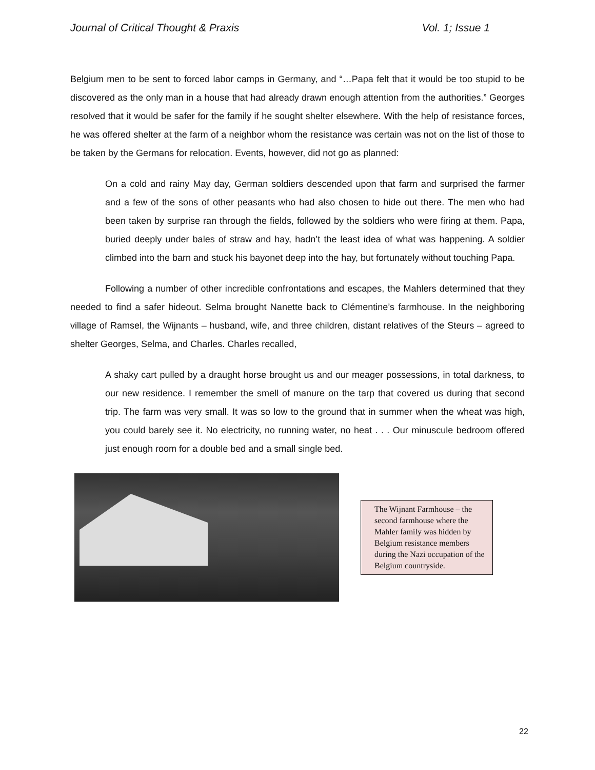Journal of Critical Thought & Praxis Vol. 1; Issue 1
Belgium men to be sent to forced labor camps in Germany, and “…Papa felt that it would be too stupid to be discovered as the only man in a house that had already drawn enough attention from the authorities.” Georges resolved that it would be safer for the family if he sought shelter elsewhere. With the help of resistance forces, he was offered shelter at the farm of a neighbor whom the resistance was certain was not on the list of those to be taken by the Germans for relocation. Events, however, did not go as planned:
On a cold and rainy May day, German soldiers descended upon that farm and surprised the farmer and a few of the sons of other peasants who had also chosen to hide out there. The men who had been taken by surprise ran through the fields, followed by the soldiers who were firing at them. Papa, buried deeply under bales of straw and hay, hadn’t the least idea of what was happening. A soldier climbed into the barn and stuck his bayonet deep into the hay, but fortunately without touching Papa.
Following a number of other incredible confrontations and escapes, the Mahlers determined that they needed to find a safer hideout. Selma brought Nanette back to Clémentine’s farmhouse. In the neighboring village of Ramsel, the Wijnants – husband, wife, and three children, distant relatives of the Steurs – agreed to shelter Georges, Selma, and Charles. Charles recalled,
A shaky cart pulled by a draught horse brought us and our meager possessions, in total darkness, to our new residence. I remember the smell of manure on the tarp that covered us during that second trip. The farm was very small. It was so low to the ground that in summer when the wheat was high, you could barely see it. No electricity, no running water, no heat . . . Our minuscule bedroom offered just enough room for a double bed and a small single bed.
The Wijnant Farmhouse – the second farmhouse where the Mahler family was hidden by Belgium resistance members during the Nazi occupation of the Belgium countryside.
22